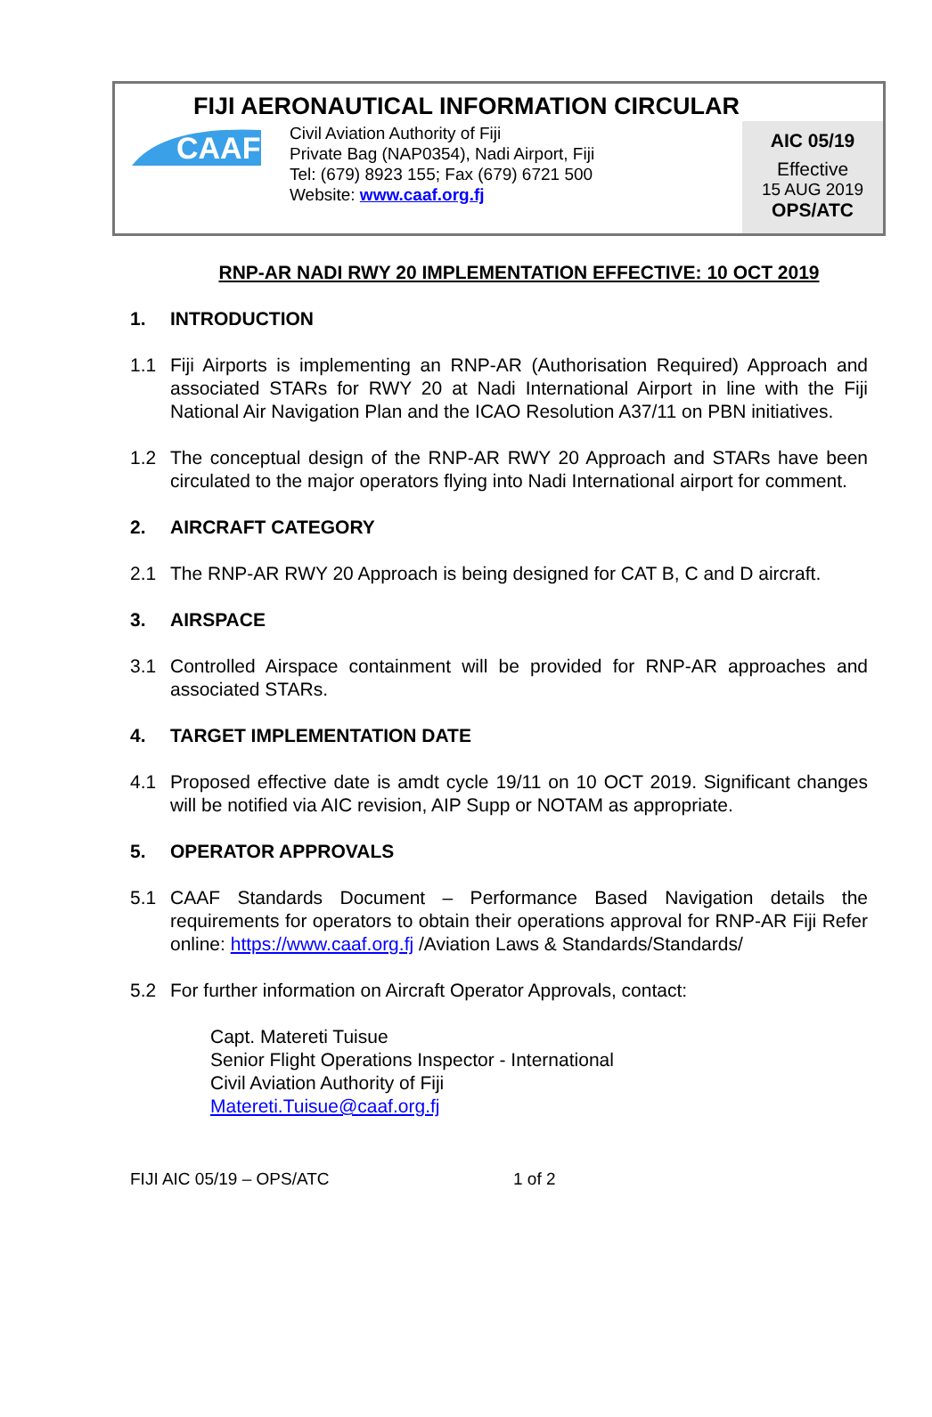FIJI AERONAUTICAL INFORMATION CIRCULAR
CAAF
Civil Aviation Authority of Fiji
Private Bag (NAP0354), Nadi Airport, Fiji
Tel: (679) 8923 155; Fax (679) 6721 500
Website: www.caaf.org.fj
AIC 05/19
Effective
15 AUG 2019
OPS/ATC
RNP-AR NADI RWY 20 IMPLEMENTATION EFFECTIVE: 10 OCT 2019
1. INTRODUCTION
1.1 Fiji Airports is implementing an RNP-AR (Authorisation Required) Approach and associated STARs for RWY 20 at Nadi International Airport in line with the Fiji National Air Navigation Plan and the ICAO Resolution A37/11 on PBN initiatives.
1.2 The conceptual design of the RNP-AR RWY 20 Approach and STARs have been circulated to the major operators flying into Nadi International airport for comment.
2. AIRCRAFT CATEGORY
2.1 The RNP-AR RWY 20 Approach is being designed for CAT B, C and D aircraft.
3. AIRSPACE
3.1 Controlled Airspace containment will be provided for RNP-AR approaches and associated STARs.
4. TARGET IMPLEMENTATION DATE
4.1 Proposed effective date is amdt cycle 19/11 on 10 OCT 2019. Significant changes will be notified via AIC revision, AIP Supp or NOTAM as appropriate.
5. OPERATOR APPROVALS
5.1 CAAF Standards Document – Performance Based Navigation details the requirements for operators to obtain their operations approval for RNP-AR Fiji Refer online: https://www.caaf.org.fj /Aviation Laws & Standards/Standards/
5.2 For further information on Aircraft Operator Approvals, contact:
Capt. Matereti Tuisue
Senior Flight Operations Inspector - International
Civil Aviation Authority of Fiji
Matereti.Tuisue@caaf.org.fj
FIJI AIC 05/19 – OPS/ATC 1 of 2